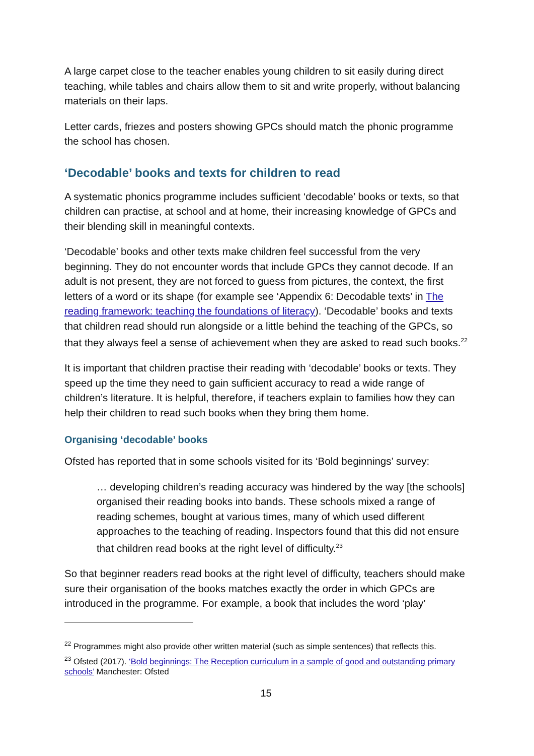A large carpet close to the teacher enables young children to sit easily during direct teaching, while tables and chairs allow them to sit and write properly, without balancing materials on their laps.
Letter cards, friezes and posters showing GPCs should match the phonic programme the school has chosen.
‘Decodable’ books and texts for children to read
A systematic phonics programme includes sufficient ‘decodable’ books or texts, so that children can practise, at school and at home, their increasing knowledge of GPCs and their blending skill in meaningful contexts.
‘Decodable’ books and other texts make children feel successful from the very beginning. They do not encounter words that include GPCs they cannot decode. If an adult is not present, they are not forced to guess from pictures, the context, the first letters of a word or its shape (for example see ‘Appendix 6: Decodable texts’ in The reading framework: teaching the foundations of literacy). ‘Decodable’ books and texts that children read should run alongside or a little behind the teaching of the GPCs, so that they always feel a sense of achievement when they are asked to read such books.<sup>22</sup>
It is important that children practise their reading with ‘decodable’ books or texts. They speed up the time they need to gain sufficient accuracy to read a wide range of children’s literature. It is helpful, therefore, if teachers explain to families how they can help their children to read such books when they bring them home.
Organising ‘decodable’ books
Ofsted has reported that in some schools visited for its ‘Bold beginnings’ survey:
… developing children’s reading accuracy was hindered by the way [the schools] organised their reading books into bands. These schools mixed a range of reading schemes, bought at various times, many of which used different approaches to the teaching of reading. Inspectors found that this did not ensure that children read books at the right level of difficulty.<sup>23</sup>
So that beginner readers read books at the right level of difficulty, teachers should make sure their organisation of the books matches exactly the order in which GPCs are introduced in the programme. For example, a book that includes the word ‘play’
<sup>22</sup> Programmes might also provide other written material (such as simple sentences) that reflects this.
<sup>23</sup> Ofsted (2017). ‘Bold beginnings: The Reception curriculum in a sample of good and outstanding primary schools’ Manchester: Ofsted
15